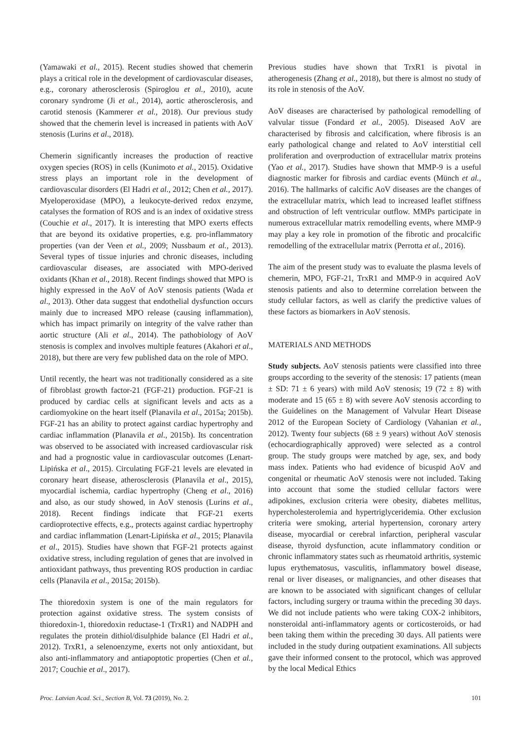(Yamawaki et al., 2015). Recent studies showed that chemerin plays a critical role in the development of cardiovascular diseases, e.g., coronary atherosclerosis (Spiroglou et al., 2010), acute coronary syndrome (Ji et al., 2014), aortic atherosclerosis, and carotid stenosis (Kammerer et al., 2018). Our previous study showed that the chemerin level is increased in patients with AoV stenosis (Lurins et al., 2018).
Chemerin significantly increases the production of reactive oxygen species (ROS) in cells (Kunimoto et al., 2015). Oxidative stress plays an important role in the development of cardiovascular disorders (El Hadri et al., 2012; Chen et al., 2017). Myeloperoxidase (MPO), a leukocyte-derived redox enzyme, catalyses the formation of ROS and is an index of oxidative stress (Couchie et al., 2017). It is interesting that MPO exerts effects that are beyond its oxidative properties, e.g. pro-inflammatory properties (van der Veen et al., 2009; Nussbaum et al., 2013). Several types of tissue injuries and chronic diseases, including cardiovascular diseases, are associated with MPO-derived oxidants (Khan et al., 2018). Recent findings showed that MPO is highly expressed in the AoV of AoV stenosis patients (Wada et al., 2013). Other data suggest that endothelial dysfunction occurs mainly due to increased MPO release (causing inflammation), which has impact primarily on integrity of the valve rather than aortic structure (Ali et al., 2014). The pathobiology of AoV stenosis is complex and involves multiple features (Akahori et al., 2018), but there are very few published data on the role of MPO.
Until recently, the heart was not traditionally considered as a site of fibroblast growth factor-21 (FGF-21) production. FGF-21 is produced by cardiac cells at significant levels and acts as a cardiomyokine on the heart itself (Planavila et al., 2015a; 2015b). FGF-21 has an ability to protect against cardiac hypertrophy and cardiac inflammation (Planavila et al., 2015b). Its concentration was observed to be associated with increased cardiovascular risk and had a prognostic value in cardiovascular outcomes (Lenart-Lipińska et al., 2015). Circulating FGF-21 levels are elevated in coronary heart disease, atherosclerosis (Planavila et al., 2015), myocardial ischemia, cardiac hypertrophy (Cheng et al., 2016) and also, as our study showed, in AoV stenosis (Lurins et al., 2018). Recent findings indicate that FGF-21 exerts cardioprotective effects, e.g., protects against cardiac hypertrophy and cardiac inflammation (Lenart-Lipińska et al., 2015; Planavila et al., 2015). Studies have shown that FGF-21 protects against oxidative stress, including regulation of genes that are involved in antioxidant pathways, thus preventing ROS production in cardiac cells (Planavila et al., 2015a; 2015b).
The thioredoxin system is one of the main regulators for protection against oxidative stress. The system consists of thioredoxin-1, thioredoxin reductase-1 (TrxR1) and NADPH and regulates the protein dithiol/disulphide balance (El Hadri et al., 2012). TrxR1, a selenoenzyme, exerts not only antioxidant, but also anti-inflammatory and antiapoptotic properties (Chen et al., 2017; Couchie et al., 2017).
Previous studies have shown that TrxR1 is pivotal in atherogenesis (Zhang et al., 2018), but there is almost no study of its role in stenosis of the AoV.
AoV diseases are characterised by pathological remodelling of valvular tissue (Fondard et al., 2005). Diseased AoV are characterised by fibrosis and calcification, where fibrosis is an early pathological change and related to AoV interstitial cell proliferation and overproduction of extracellular matrix proteins (Yao et al., 2017). Studies have shown that MMP-9 is a useful diagnostic marker for fibrosis and cardiac events (Münch et al., 2016). The hallmarks of calcific AoV diseases are the changes of the extracellular matrix, which lead to increased leaflet stiffness and obstruction of left ventricular outflow. MMPs participate in numerous extracellular matrix remodelling events, where MMP-9 may play a key role in promotion of the fibrotic and procalcific remodelling of the extracellular matrix (Perrotta et al., 2016).
The aim of the present study was to evaluate the plasma levels of chemerin, MPO, FGF-21, TrxR1 and MMP-9 in acquired AoV stenosis patients and also to determine correlation between the study cellular factors, as well as clarify the predictive values of these factors as biomarkers in AoV stenosis.
MATERIALS AND METHODS
Study subjects. AoV stenosis patients were classified into three groups according to the severity of the stenosis: 17 patients (mean ± SD: 71 ± 6 years) with mild AoV stenosis; 19 (72 ± 8) with moderate and 15 (65 ± 8) with severe AoV stenosis according to the Guidelines on the Management of Valvular Heart Disease 2012 of the European Society of Cardiology (Vahanian et al., 2012). Twenty four subjects (68 ± 9 years) without AoV stenosis (echocardiographically approved) were selected as a control group. The study groups were matched by age, sex, and body mass index. Patients who had evidence of bicuspid AoV and congenital or rheumatic AoV stenosis were not included. Taking into account that some the studied cellular factors were adipokines, exclusion criteria were obesity, diabetes mellitus, hypercholesterolemia and hypertriglyceridemia. Other exclusion criteria were smoking, arterial hypertension, coronary artery disease, myocardial or cerebral infarction, peripheral vascular disease, thyroid dysfunction, acute inflammatory condition or chronic inflammatory states such as rheumatoid arthritis, systemic lupus erythematosus, vasculitis, inflammatory bowel disease, renal or liver diseases, or malignancies, and other diseases that are known to be associated with significant changes of cellular factors, including surgery or trauma within the preceding 30 days. We did not include patients who were taking COX-2 inhibitors, nonsteroidal anti-inflammatory agents or corticosteroids, or had been taking them within the preceding 30 days. All patients were included in the study during outpatient examinations. All subjects gave their informed consent to the protocol, which was approved by the local Medical Ethics
Proc. Latvian Acad. Sci., Section B, Vol. 73 (2019), No. 2. 101